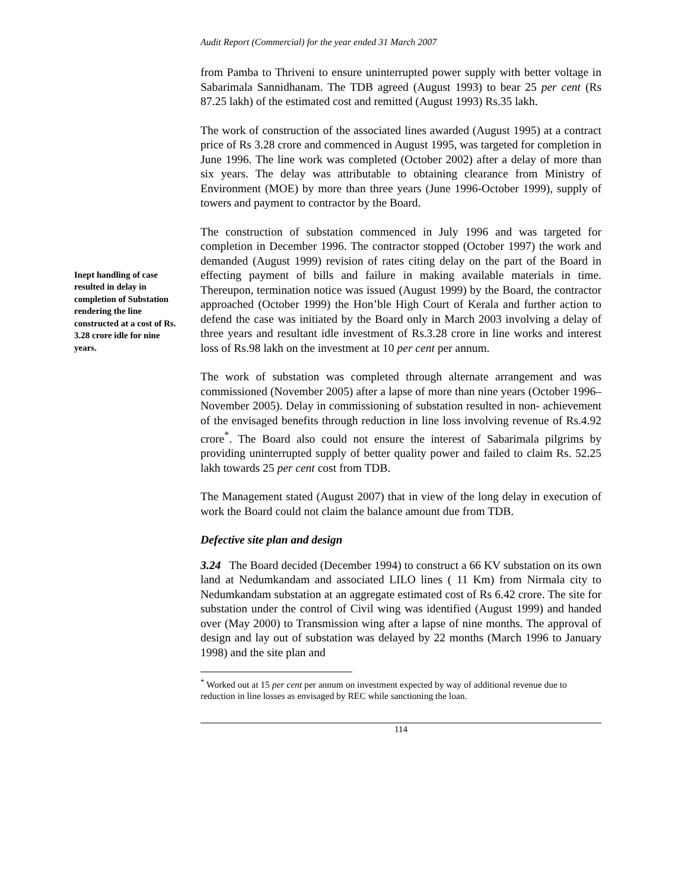Audit Report (Commercial) for the year ended 31 March 2007
from Pamba to Thriveni to ensure uninterrupted power supply with better voltage in Sabarimala Sannidhanam. The TDB agreed (August 1993) to bear 25 per cent (Rs 87.25 lakh) of the estimated cost and remitted (August 1993) Rs.35 lakh.
The work of construction of the associated lines awarded (August 1995) at a contract price of Rs 3.28 crore and commenced in August 1995, was targeted for completion in June 1996. The line work was completed (October 2002) after a delay of more than six years. The delay was attributable to obtaining clearance from Ministry of Environment (MOE) by more than three years (June 1996-October 1999), supply of towers and payment to contractor by the Board.
Inept handling of case resulted in delay in completion of Substation rendering the line constructed at a cost of Rs. 3.28 crore idle for nine years.
The construction of substation commenced in July 1996 and was targeted for completion in December 1996. The contractor stopped (October 1997) the work and demanded (August 1999) revision of rates citing delay on the part of the Board in effecting payment of bills and failure in making available materials in time. Thereupon, termination notice was issued (August 1999) by the Board, the contractor approached (October 1999) the Hon’ble High Court of Kerala and further action to defend the case was initiated by the Board only in March 2003 involving a delay of three years and resultant idle investment of Rs.3.28 crore in line works and interest loss of Rs.98 lakh on the investment at 10 per cent per annum.
The work of substation was completed through alternate arrangement and was commissioned (November 2005) after a lapse of more than nine years (October 1996–November 2005). Delay in commissioning of substation resulted in non- achievement of the envisaged benefits through reduction in line loss involving revenue of Rs.4.92 crore<sup>*</sup>. The Board also could not ensure the interest of Sabarimala pilgrims by providing uninterrupted supply of better quality power and failed to claim Rs. 52.25 lakh towards 25 per cent cost from TDB.
The Management stated (August 2007) that in view of the long delay in execution of work the Board could not claim the balance amount due from TDB.
Defective site plan and design
3.24 The Board decided (December 1994) to construct a 66 KV substation on its own land at Nedumkandam and associated LILO lines ( 11 Km) from Nirmala city to Nedumkandam substation at an aggregate estimated cost of Rs 6.42 crore. The site for substation under the control of Civil wing was identified (August 1999) and handed over (May 2000) to Transmission wing after a lapse of nine months. The approval of design and lay out of substation was delayed by 22 months (March 1996 to January 1998) and the site plan and
<sup>*</sup> Worked out at 15 per cent per annum on investment expected by way of additional revenue due to reduction in line losses as envisaged by REC while sanctioning the loan.
114